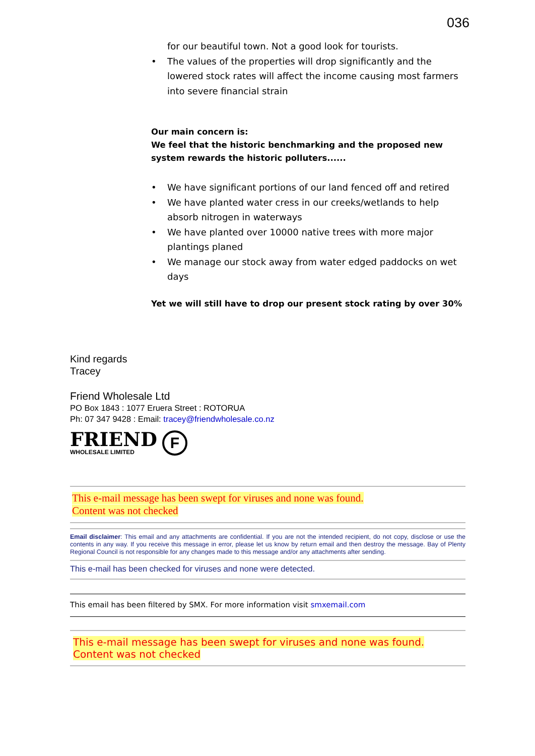036
for our beautiful town. Not a good look for tourists.
• The values of the properties will drop significantly and the lowered stock rates will affect the income causing most farmers into severe financial strain
Our main concern is:
We feel that the historic benchmarking and the proposed new system rewards the historic polluters......
• We have significant portions of our land fenced off and retired
• We have planted water cress in our creeks/wetlands to help absorb nitrogen in waterways
• We have planted over 10000 native trees with more major plantings planed
• We manage our stock away from water edged paddocks on wet days
Yet we will still have to drop our present stock rating by over 30%
Kind regards
Tracey
Friend Wholesale Ltd
PO Box 1843 : 1077 Eruera Street : ROTORUA
Ph: 07 347 9428 : Email: tracey@friendwholesale.co.nz
FRIEND
WHOLESALE LIMITED
F
This e-mail message has been swept for viruses and none was found.
Content was not checked
Email disclaimer: This email and any attachments are confidential. If you are not the intended recipient, do not copy, disclose or use the contents in any way. If you receive this message in error, please let us know by return email and then destroy the message. Bay of Plenty Regional Council is not responsible for any changes made to this message and/or any attachments after sending.
This e-mail has been checked for viruses and none were detected.
This email has been filtered by SMX. For more information visit smxemail.com
This e-mail message has been swept for viruses and none was found.
Content was not checked